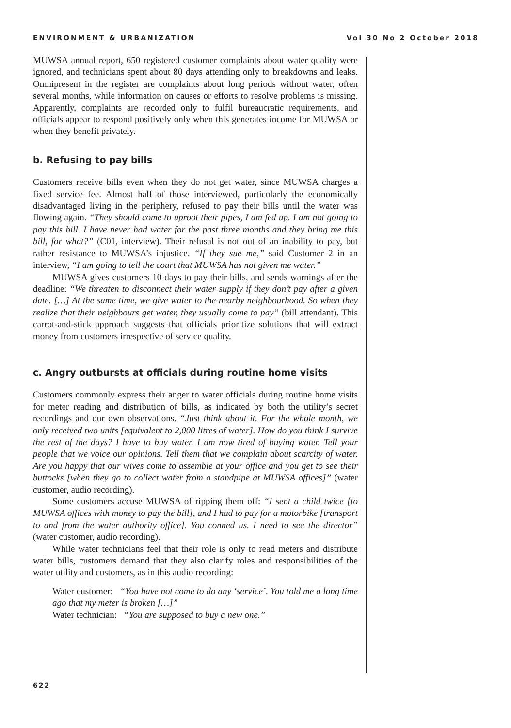ENVIRONMENT & URBANIZATION Vol 30 No 2 October 2018
MUWSA annual report, 650 registered customer complaints about water quality were ignored, and technicians spent about 80 days attending only to breakdowns and leaks. Omnipresent in the register are complaints about long periods without water, often several months, while information on causes or efforts to resolve problems is missing. Apparently, complaints are recorded only to fulfil bureaucratic requirements, and officials appear to respond positively only when this generates income for MUWSA or when they benefit privately.
b. Refusing to pay bills
Customers receive bills even when they do not get water, since MUWSA charges a fixed service fee. Almost half of those interviewed, particularly the economically disadvantaged living in the periphery, refused to pay their bills until the water was flowing again. “They should come to uproot their pipes, I am fed up. I am not going to pay this bill. I have never had water for the past three months and they bring me this bill, for what?” (C01, interview). Their refusal is not out of an inability to pay, but rather resistance to MUWSA’s injustice. “If they sue me,” said Customer 2 in an interview, “I am going to tell the court that MUWSA has not given me water.”
MUWSA gives customers 10 days to pay their bills, and sends warnings after the deadline: “We threaten to disconnect their water supply if they don’t pay after a given date. […] At the same time, we give water to the nearby neighbourhood. So when they realize that their neighbours get water, they usually come to pay” (bill attendant). This carrot-and-stick approach suggests that officials prioritize solutions that will extract money from customers irrespective of service quality.
c. Angry outbursts at officials during routine home visits
Customers commonly express their anger to water officials during routine home visits for meter reading and distribution of bills, as indicated by both the utility’s secret recordings and our own observations. “Just think about it. For the whole month, we only received two units [equivalent to 2,000 litres of water]. How do you think I survive the rest of the days? I have to buy water. I am now tired of buying water. Tell your people that we voice our opinions. Tell them that we complain about scarcity of water. Are you happy that our wives come to assemble at your office and you get to see their buttocks [when they go to collect water from a standpipe at MUWSA offices]” (water customer, audio recording).
Some customers accuse MUWSA of ripping them off: “I sent a child twice [to MUWSA offices with money to pay the bill], and I had to pay for a motorbike [transport to and from the water authority office]. You conned us. I need to see the director” (water customer, audio recording).
While water technicians feel that their role is only to read meters and distribute water bills, customers demand that they also clarify roles and responsibilities of the water utility and customers, as in this audio recording:
Water customer: “You have not come to do any ‘service’. You told me a long time ago that my meter is broken […]”
Water technician: “You are supposed to buy a new one.”
622